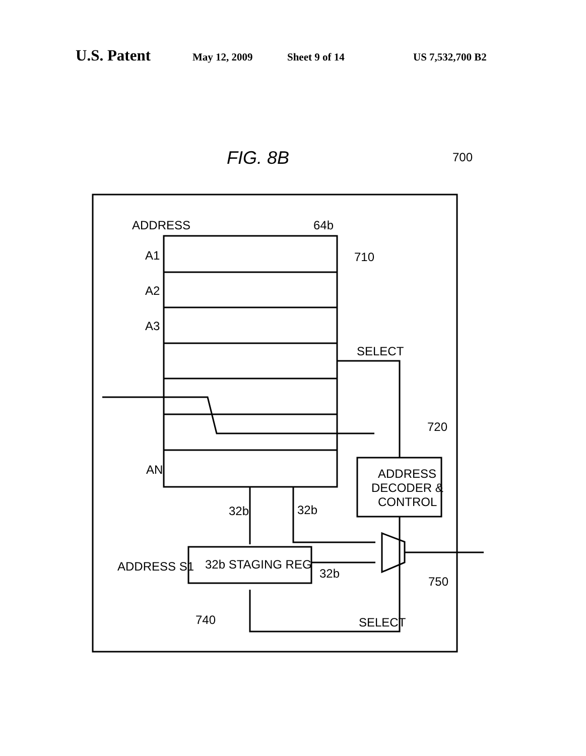U.S. Patent May 12, 2009 Sheet 9 of 14 US 7,532,700 B2
FIG. 8B
700
ADDRESS
64b
A1
A2
A3
AN
710
SELECT
720
ADDRESS
DECODER &
CONTROL
32b
32b
ADDRESS S1
32b STAGING REG
32b
750
740
SELECT